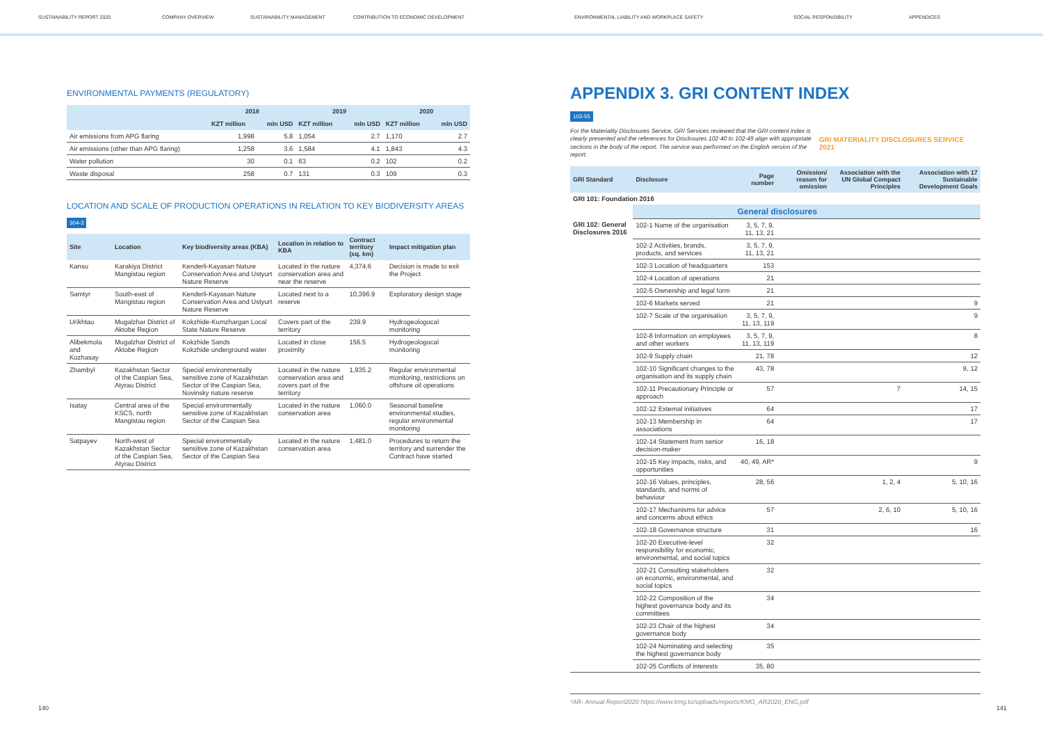SUSTAINABILITY REPORT 2020 COMPANY OVERVIEW SUSTAINABILITY MANAGEMENT CONTRIBUTION TO ECONOMIC DEVELOPMENT ENVIRONMENTAL LIABILITY AND WORKPLACE SAFETY SOCIAL RESPONSIBILITY APPENDICES
ENVIRONMENTAL PAYMENTS (REGULATORY)
| | 2018 | | 2019 | | 2020 | |
| --- | --- | --- | --- | --- | --- | --- |
| | KZT million | mln USD | KZT million | mln USD | KZT million | mln USD |
| Air emissions from APG flaring | 1,998 | 5.8 | 1,054 | 2.7 | 1,170 | 2.7 |
| Air emissions (other than APG flaring) | 1,258 | 3.6 | 1,584 | 4.1 | 1,843 | 4.3 |
| Water pollution | 30 | 0.1 | 63 | 0.2 | 102 | 0.2 |
| Waste disposal | 258 | 0.7 | 131 | 0.3 | 109 | 0.3 |
LOCATION AND SCALE OF PRODUCTION OPERATIONS IN RELATION TO KEY BIODIVERSITY AREAS
304-3
| Site | Location | Key biodiversity areas (KBA) | Location in relation to KBA | Contract territory (sq. km) | Impact mitigation plan |
| --- | --- | --- | --- | --- | --- |
| Kansu | Karakiya District Mangistau region | Kenderli-Kayasan Nature Conservation Area and Ustyurt Nature Reserve | Located in the nature conservation area and near the reserve | 4,374.6 | Decision is made to exit the Project |
| Samtyr | South-east of Mangistau region | Kenderli-Kayasan Nature Conservation Area and Ustyurt Nature Reserve | Located next to a reserve | 10,396.9 | Exploratory design stage |
| Urikhtau | Mugalzhar District of Aktobe Region | Kokzhide-Kumzhargan Local State Nature Reserve | Covers part of the territory | 239.9 | Hydrogeologocal monitoring |
| Alibekmola and Kozhasay | Mugalzhar District of Aktobe Region | Kokzhide Sands Kokzhide underground water | Located in close proximity | 156.5 | Hydrogeologocal monitoring |
| Zhambyl | Kazakhstan Sector of the Caspian Sea, Atyrau District | Special environmentally sensitive zone of Kazakhstan Sector of the Caspian Sea, Novinsky nature reserve | Located in the nature conservation area and covers part of the territory | 1,935.2 | Regular environmental monitoring, restrictions on offshore oil operations |
| Isatay | Central area of the KSCS, north Mangistau region | Special environmentally sensitive zone of Kazakhstan Sector of the Caspian Sea | Located in the nature conservation area | 1,060.0 | Seasonal baseline environmental studies, regular environmental monitoring |
| Satpayev | North-west of Kazakhstan Sector of the Caspian Sea, Atyrau District | Special environmentally sensitive zone of Kazakhstan Sector of the Caspian Sea | Located in the nature conservation area | 1,481.0 | Procedures to return the territory and surrender the Contract have started |
APPENDIX 3. GRI CONTENT INDEX
102-55
For the Materiality Disclosures Service, GRI Services reviewed that the GRI content index is clearly presented and the references for Disclosures 102-40 to 102-49 align with appropriate sections in the body of the report. The service was performed on the English version of the report.
GRI MATERIALITY DISCLOSURES SERVICE 2021
| GRI Standard | Disclosure | Page number | Omission/ reason for omission | Association with the UN Global Compact Principles | Association with 17 Sustainable Development Goals |
| --- | --- | --- | --- | --- | --- |
| GRI 101: Foundation 2016 | | | | | |
| | General disclosures | | | | |
| GRI 102: General Disclosures 2016 | 102-1 Name of the organisation | 3, 5, 7, 9, 11, 13, 21 | | | |
| | 102-2 Activities, brands, products, and services | 3, 5, 7, 9, 11, 13, 21 | | | |
| | 102-3 Location of headquarters | 153 | | | |
| | 102-4 Location of operations | 21 | | | |
| | 102-5 Ownership and legal form | 21 | | | |
| | 102-6 Markets served | 21 | | | 9 |
| | 102-7 Scale of the organisation | 3, 5, 7, 9, 11, 13, 119 | | | 9 |
| | 102-8 Information on employees and other workers | 3, 5, 7, 9, 11, 13, 119 | | | 8 |
| | 102-9 Supply chain | 21, 78 | | | 12 |
| | 102-10 Significant changes to the organisation and its supply chain | 43, 78 | | | 9, 12 |
| | 102-11 Precautionary Principle or approach | 57 | | 7 | 14, 15 |
| | 102-12 External initiatives | 64 | | | 17 |
| | 102-13 Membership in associations | 64 | | | 17 |
| | 102-14 Statement from senior decision-maker | 16, 18 | | | |
| | 102-15 Key impacts, risks, and opportunities | 40, 49, AR* | | | 9 |
| | 102-16 Values, principles, standards, and norms of behaviour | 28, 56 | | 1, 2, 4 | 5, 10, 16 |
| | 102-17 Mechanisms for advice and concerns about ethics | 57 | | 2, 6, 10 | 5, 10, 16 |
| | 102-18 Governance structure | 31 | | | 16 |
| | 102-20 Executive-level responsibility for economic, environmental, and social topics | 32 | | | |
| | 102-21 Consulting stakeholders on economic, environmental, and social topics | 32 | | | |
| | 102-22 Composition of the highest governance body and its committees | 34 | | | |
| | 102-23 Chair of the highest governance body | 34 | | | |
| | 102-24 Nominating and selecting the highest governance body | 35 | | | |
| | 102-25 Conflicts of interests | 35, 80 | | | |
*AR- Annual Report2020 https://www.kmg.kz/uploads/reports/KMG_AR2020_ENG.pdf
140 141